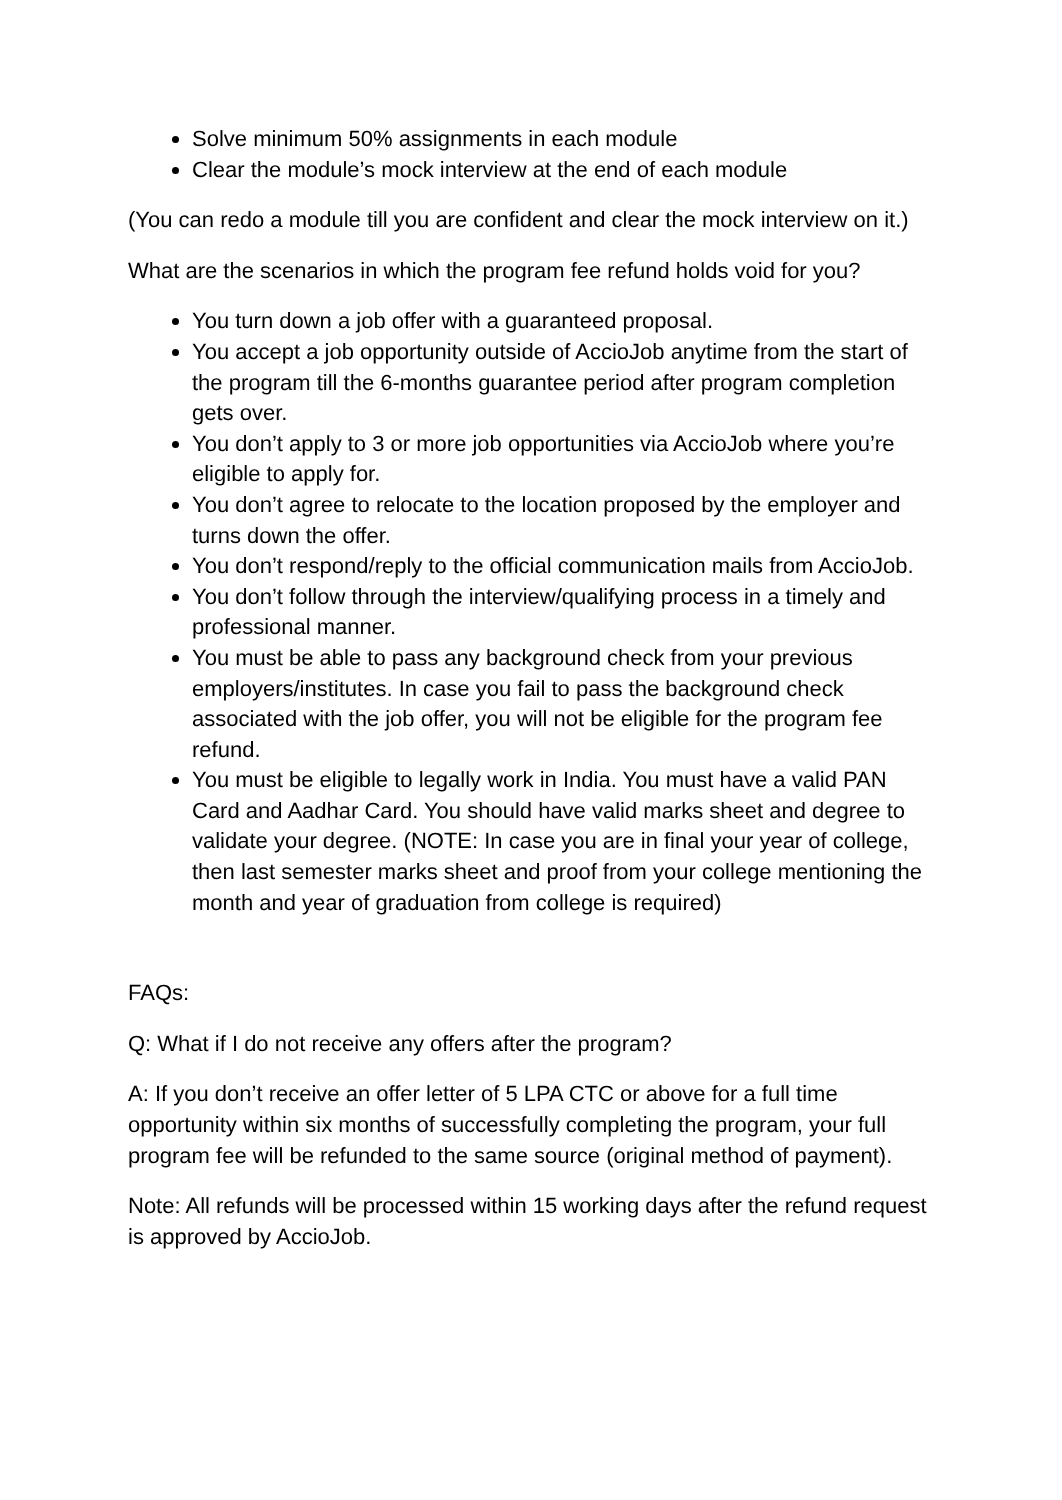Solve minimum 50% assignments in each module
Clear the module’s mock interview at the end of each module
(You can redo a module till you are confident and clear the mock interview on it.)
What are the scenarios in which the program fee refund holds void for you?
You turn down a job offer with a guaranteed proposal.
You accept a job opportunity outside of AccioJob anytime from the start of the program till the 6-months guarantee period after program completion gets over.
You don’t apply to 3 or more job opportunities via AccioJob where you’re eligible to apply for.
You don’t agree to relocate to the location proposed by the employer and turns down the offer.
You don’t respond/reply to the official communication mails from AccioJob.
You don’t follow through the interview/qualifying process in a timely and professional manner.
You must be able to pass any background check from your previous employers/institutes. In case you fail to pass the background check associated with the job offer, you will not be eligible for the program fee refund.
You must be eligible to legally work in India. You must have a valid PAN Card and Aadhar Card. You should have valid marks sheet and degree to validate your degree. (NOTE: In case you are in final your year of college, then last semester marks sheet and proof from your college mentioning the month and year of graduation from college is required)
FAQs:
Q: What if I do not receive any offers after the program?
A: If you don’t receive an offer letter of 5 LPA CTC or above for a full time opportunity within six months of successfully completing the program, your full program fee will be refunded to the same source (original method of payment).
Note: All refunds will be processed within 15 working days after the refund request is approved by AccioJob.